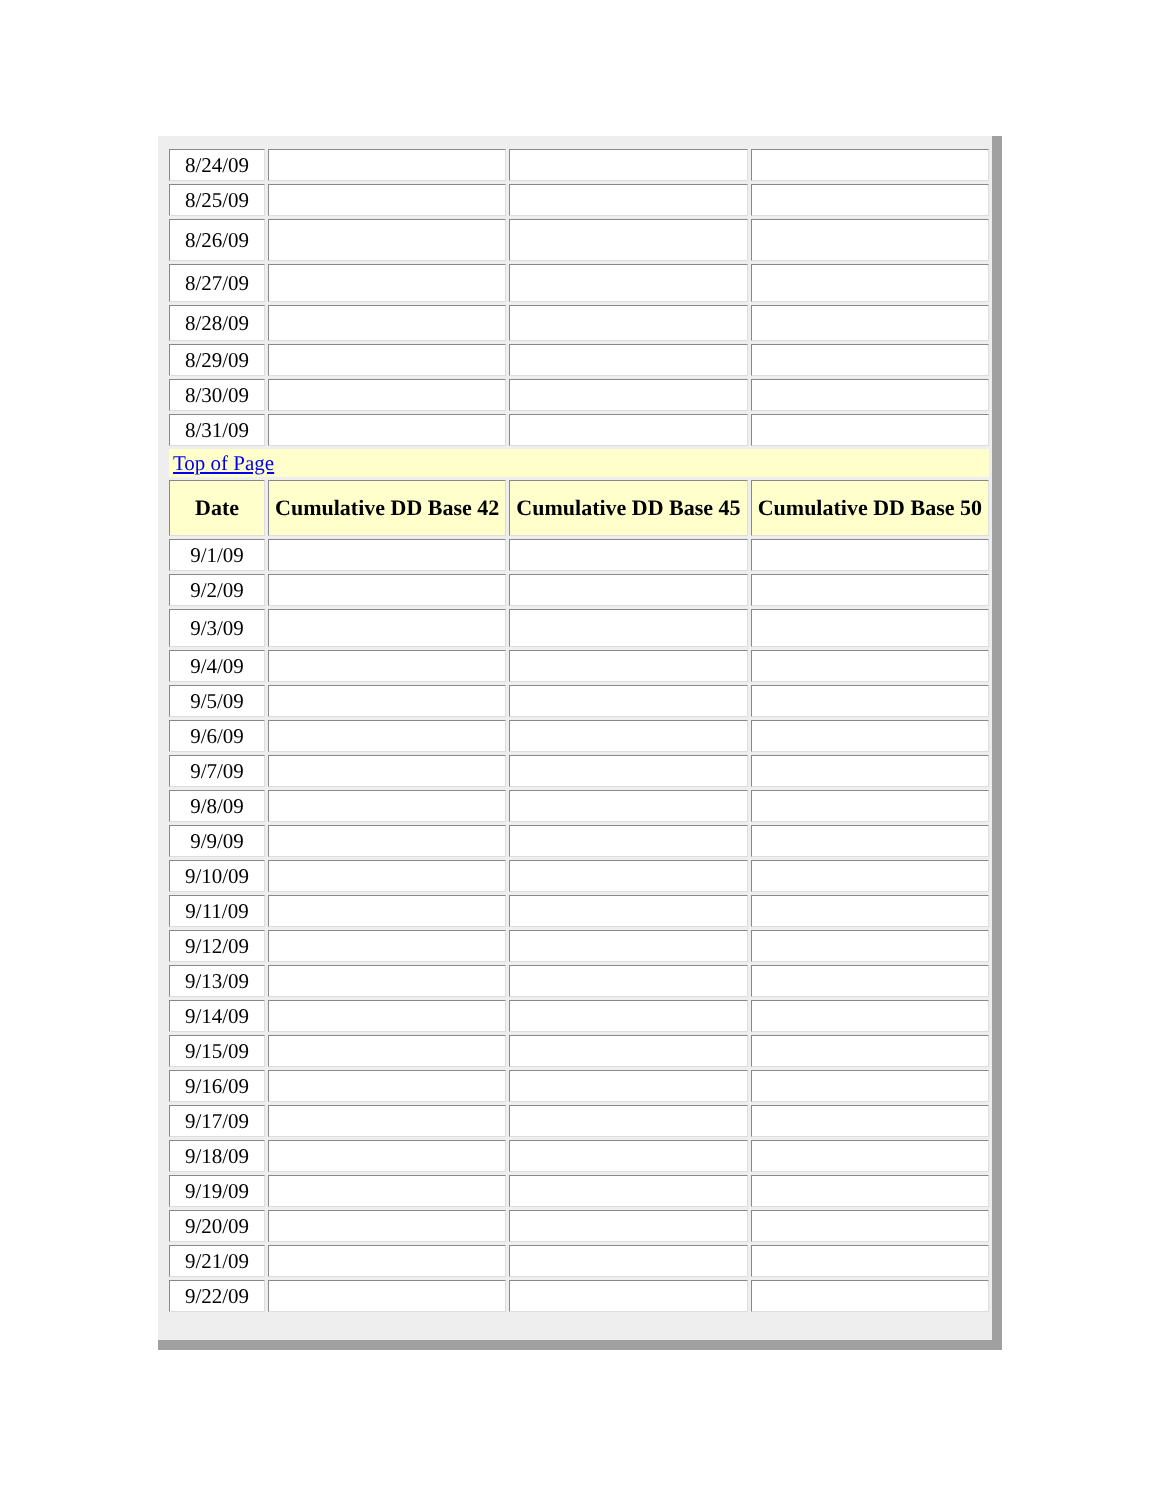| 8/24/09 | | | |
| 8/25/09 | | | |
| 8/26/09 | | | |
| 8/27/09 | | | |
| 8/28/09 | | | |
| 8/29/09 | | | |
| 8/30/09 | | | |
| 8/31/09 | | | |
| Top of Page | | | |
| Date | Cumulative DD Base 42 | Cumulative DD Base 45 | Cumulative DD Base 50 |
| 9/1/09 | | | |
| 9/2/09 | | | |
| 9/3/09 | | | |
| 9/4/09 | | | |
| 9/5/09 | | | |
| 9/6/09 | | | |
| 9/7/09 | | | |
| 9/8/09 | | | |
| 9/9/09 | | | |
| 9/10/09 | | | |
| 9/11/09 | | | |
| 9/12/09 | | | |
| 9/13/09 | | | |
| 9/14/09 | | | |
| 9/15/09 | | | |
| 9/16/09 | | | |
| 9/17/09 | | | |
| 9/18/09 | | | |
| 9/19/09 | | | |
| 9/20/09 | | | |
| 9/21/09 | | | |
| 9/22/09 | | | |